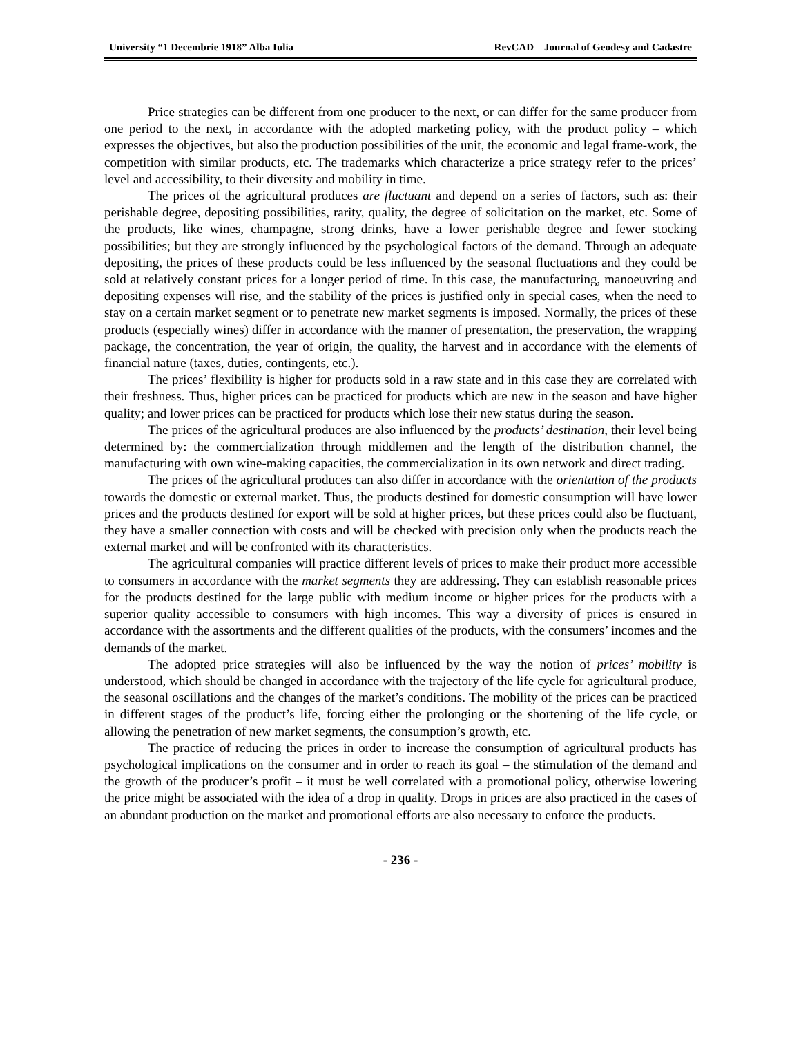University “1 Decembrie 1918” Alba Iulia RevCAD – Journal of Geodesy and Cadastre
Price strategies can be different from one producer to the next, or can differ for the same producer from one period to the next, in accordance with the adopted marketing policy, with the product policy – which expresses the objectives, but also the production possibilities of the unit, the economic and legal frame-work, the competition with similar products, etc. The trademarks which characterize a price strategy refer to the prices’ level and accessibility, to their diversity and mobility in time.
The prices of the agricultural produces are fluctuant and depend on a series of factors, such as: their perishable degree, depositing possibilities, rarity, quality, the degree of solicitation on the market, etc. Some of the products, like wines, champagne, strong drinks, have a lower perishable degree and fewer stocking possibilities; but they are strongly influenced by the psychological factors of the demand. Through an adequate depositing, the prices of these products could be less influenced by the seasonal fluctuations and they could be sold at relatively constant prices for a longer period of time. In this case, the manufacturing, manoeuvring and depositing expenses will rise, and the stability of the prices is justified only in special cases, when the need to stay on a certain market segment or to penetrate new market segments is imposed. Normally, the prices of these products (especially wines) differ in accordance with the manner of presentation, the preservation, the wrapping package, the concentration, the year of origin, the quality, the harvest and in accordance with the elements of financial nature (taxes, duties, contingents, etc.).
The prices’ flexibility is higher for products sold in a raw state and in this case they are correlated with their freshness. Thus, higher prices can be practiced for products which are new in the season and have higher quality; and lower prices can be practiced for products which lose their new status during the season.
The prices of the agricultural produces are also influenced by the products’ destination, their level being determined by: the commercialization through middlemen and the length of the distribution channel, the manufacturing with own wine-making capacities, the commercialization in its own network and direct trading.
The prices of the agricultural produces can also differ in accordance with the orientation of the products towards the domestic or external market. Thus, the products destined for domestic consumption will have lower prices and the products destined for export will be sold at higher prices, but these prices could also be fluctuant, they have a smaller connection with costs and will be checked with precision only when the products reach the external market and will be confronted with its characteristics.
The agricultural companies will practice different levels of prices to make their product more accessible to consumers in accordance with the market segments they are addressing. They can establish reasonable prices for the products destined for the large public with medium income or higher prices for the products with a superior quality accessible to consumers with high incomes. This way a diversity of prices is ensured in accordance with the assortments and the different qualities of the products, with the consumers’ incomes and the demands of the market.
The adopted price strategies will also be influenced by the way the notion of prices’ mobility is understood, which should be changed in accordance with the trajectory of the life cycle for agricultural produce, the seasonal oscillations and the changes of the market’s conditions. The mobility of the prices can be practiced in different stages of the product’s life, forcing either the prolonging or the shortening of the life cycle, or allowing the penetration of new market segments, the consumption’s growth, etc.
The practice of reducing the prices in order to increase the consumption of agricultural products has psychological implications on the consumer and in order to reach its goal – the stimulation of the demand and the growth of the producer’s profit – it must be well correlated with a promotional policy, otherwise lowering the price might be associated with the idea of a drop in quality. Drops in prices are also practiced in the cases of an abundant production on the market and promotional efforts are also necessary to enforce the products.
- 236 -